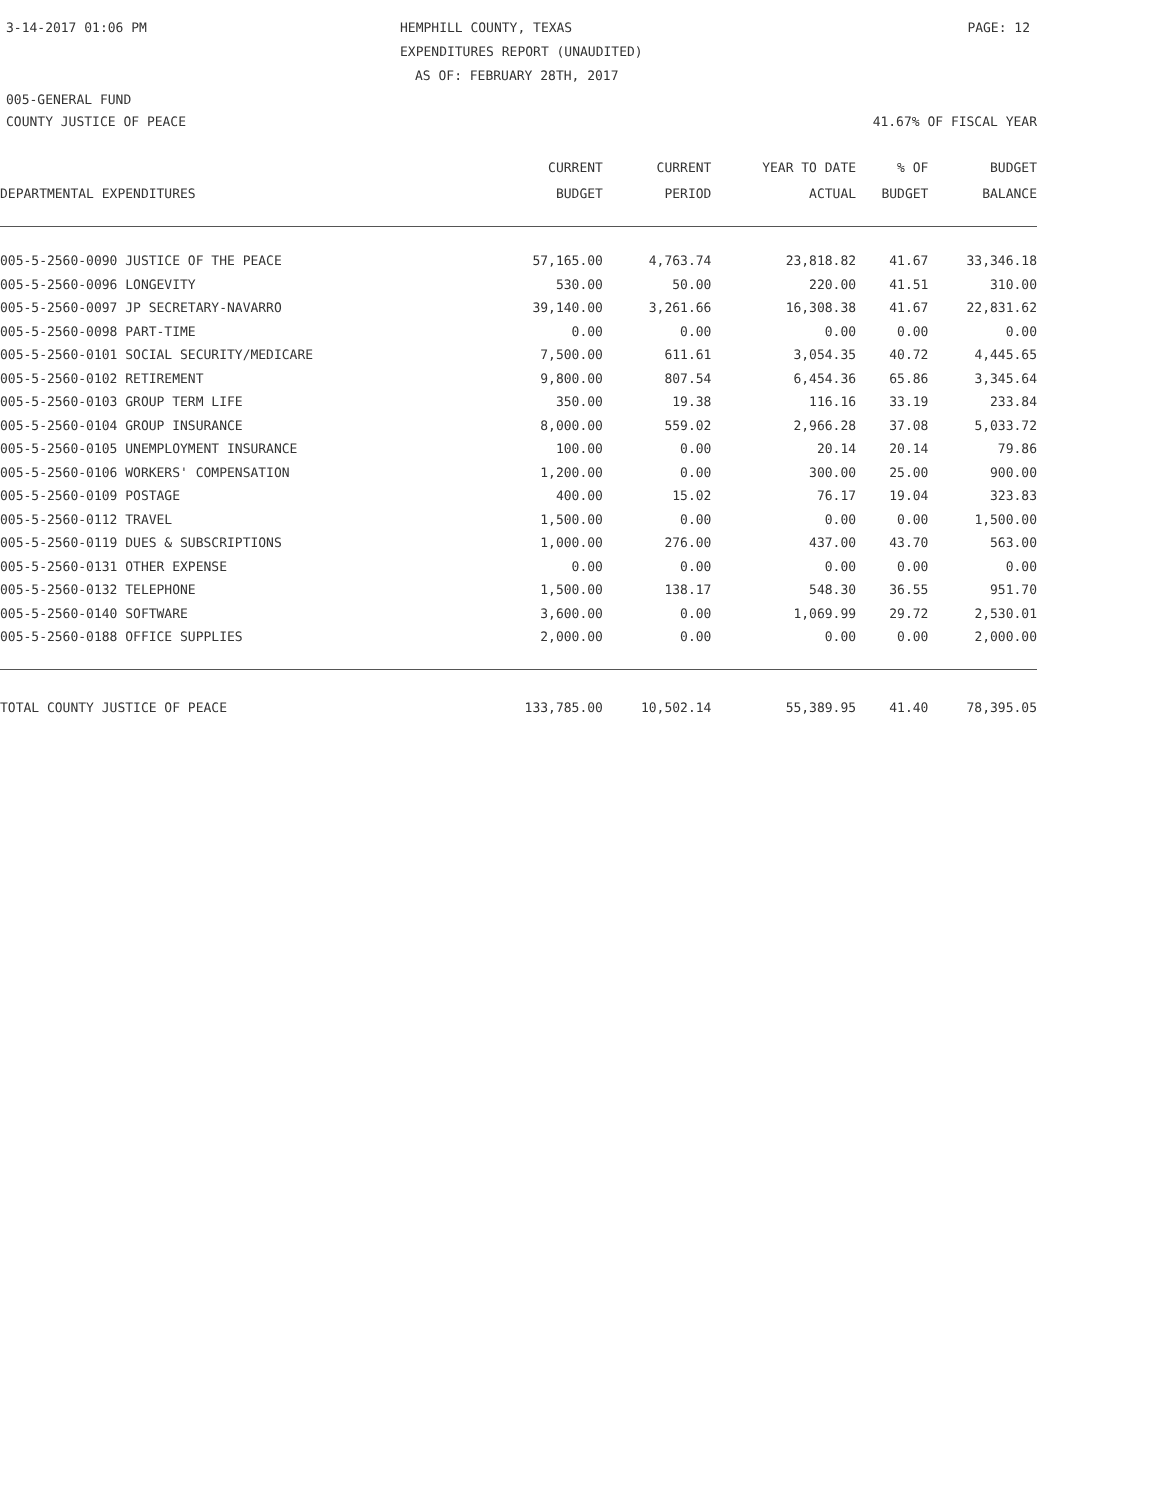3-14-2017 01:06 PM HEMPHILL COUNTY, TEXAS PAGE: 12
EXPENDITURES REPORT (UNAUDITED)
AS OF: FEBRUARY 28TH, 2017
005-GENERAL FUND
COUNTY JUSTICE OF PEACE 41.67% OF FISCAL YEAR
| | CURRENT | CURRENT | YEAR TO DATE | % OF | BUDGET |
| --- | --- | --- | --- | --- | --- |
| DEPARTMENTAL EXPENDITURES | BUDGET | PERIOD | ACTUAL | BUDGET | BALANCE |
| 005-5-2560-0090 JUSTICE OF THE PEACE | 57,165.00 | 4,763.74 | 23,818.82 | 41.67 | 33,346.18 |
| 005-5-2560-0096 LONGEVITY | 530.00 | 50.00 | 220.00 | 41.51 | 310.00 |
| 005-5-2560-0097 JP SECRETARY-NAVARRO | 39,140.00 | 3,261.66 | 16,308.38 | 41.67 | 22,831.62 |
| 005-5-2560-0098 PART-TIME | 0.00 | 0.00 | 0.00 | 0.00 | 0.00 |
| 005-5-2560-0101 SOCIAL SECURITY/MEDICARE | 7,500.00 | 611.61 | 3,054.35 | 40.72 | 4,445.65 |
| 005-5-2560-0102 RETIREMENT | 9,800.00 | 807.54 | 6,454.36 | 65.86 | 3,345.64 |
| 005-5-2560-0103 GROUP TERM LIFE | 350.00 | 19.38 | 116.16 | 33.19 | 233.84 |
| 005-5-2560-0104 GROUP INSURANCE | 8,000.00 | 559.02 | 2,966.28 | 37.08 | 5,033.72 |
| 005-5-2560-0105 UNEMPLOYMENT INSURANCE | 100.00 | 0.00 | 20.14 | 20.14 | 79.86 |
| 005-5-2560-0106 WORKERS' COMPENSATION | 1,200.00 | 0.00 | 300.00 | 25.00 | 900.00 |
| 005-5-2560-0109 POSTAGE | 400.00 | 15.02 | 76.17 | 19.04 | 323.83 |
| 005-5-2560-0112 TRAVEL | 1,500.00 | 0.00 | 0.00 | 0.00 | 1,500.00 |
| 005-5-2560-0119 DUES & SUBSCRIPTIONS | 1,000.00 | 276.00 | 437.00 | 43.70 | 563.00 |
| 005-5-2560-0131 OTHER EXPENSE | 0.00 | 0.00 | 0.00 | 0.00 | 0.00 |
| 005-5-2560-0132 TELEPHONE | 1,500.00 | 138.17 | 548.30 | 36.55 | 951.70 |
| 005-5-2560-0140 SOFTWARE | 3,600.00 | 0.00 | 1,069.99 | 29.72 | 2,530.01 |
| 005-5-2560-0188 OFFICE SUPPLIES | 2,000.00 | 0.00 | 0.00 | 0.00 | 2,000.00 |
| TOTAL COUNTY JUSTICE OF PEACE | 133,785.00 | 10,502.14 | 55,389.95 | 41.40 | 78,395.05 |